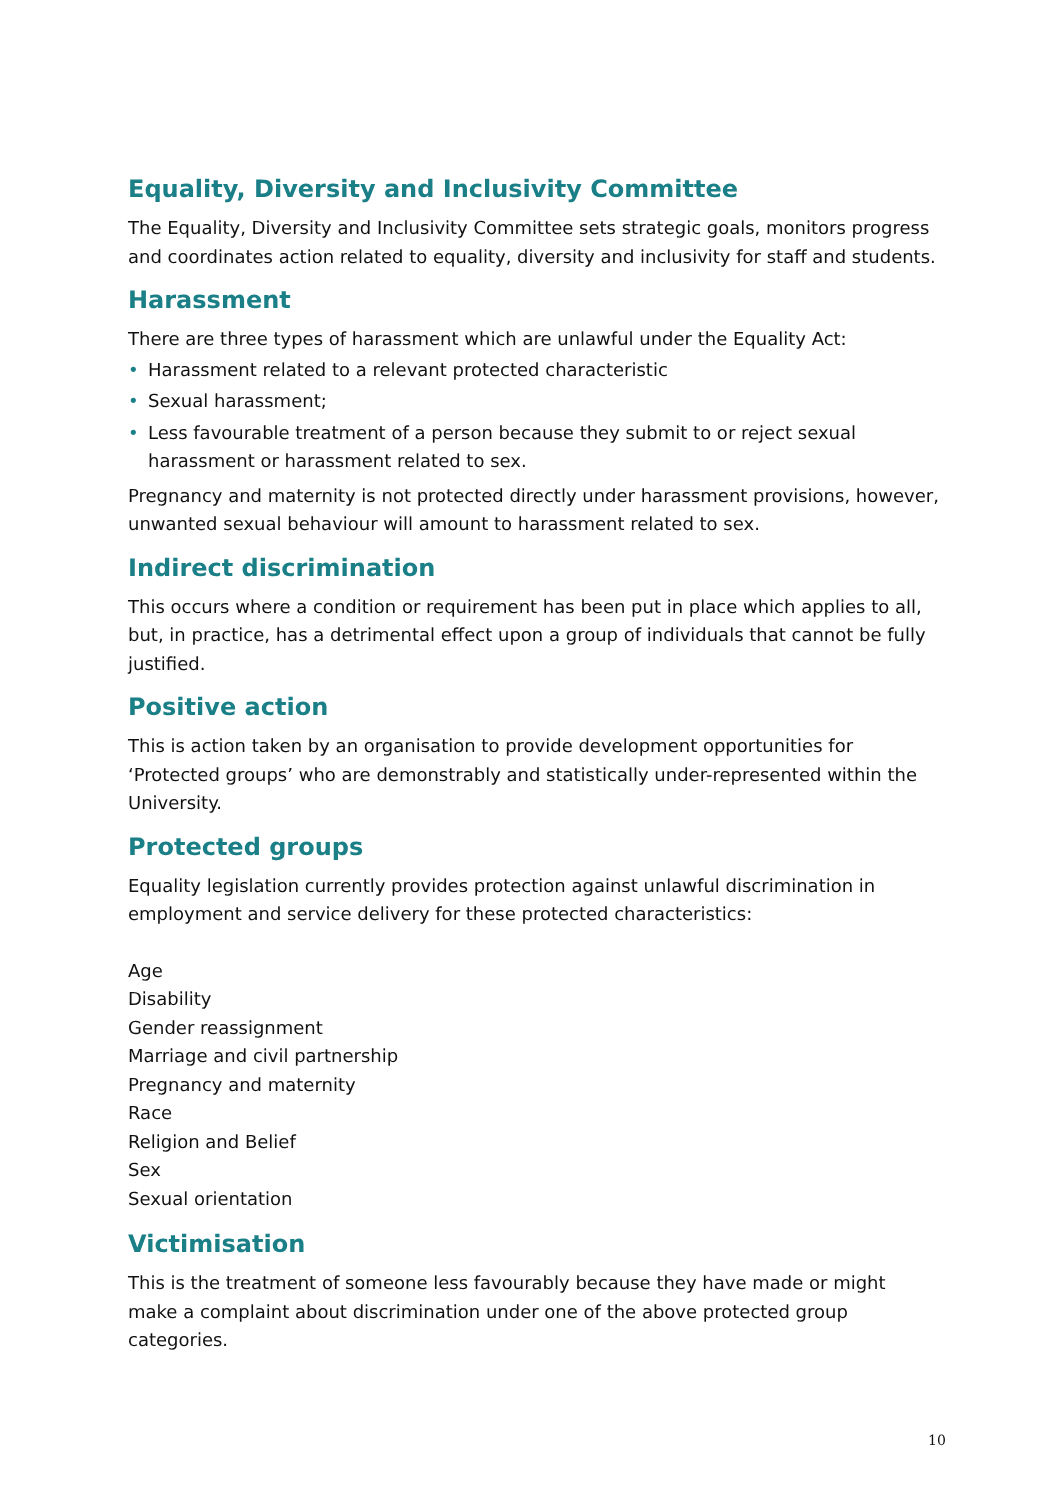Equality, Diversity and Inclusivity Committee
The Equality, Diversity and Inclusivity Committee sets strategic goals, monitors progress and coordinates action related to equality, diversity and inclusivity for staff and students.
Harassment
There are three types of harassment which are unlawful under the Equality Act:
• Harassment related to a relevant protected characteristic
• Sexual harassment;
• Less favourable treatment of a person because they submit to or reject sexual harassment or harassment related to sex.
Pregnancy and maternity is not protected directly under harassment provisions, however, unwanted sexual behaviour will amount to harassment related to sex.
Indirect discrimination
This occurs where a condition or requirement has been put in place which applies to all, but, in practice, has a detrimental effect upon a group of individuals that cannot be fully justified.
Positive action
This is action taken by an organisation to provide development opportunities for ‘Protected groups’ who are demonstrably and statistically under-represented within the University.
Protected groups
Equality legislation currently provides protection against unlawful discrimination in employment and service delivery for these protected characteristics:
Age
Disability
Gender reassignment
Marriage and civil partnership
Pregnancy and maternity
Race
Religion and Belief
Sex
Sexual orientation
Victimisation
This is the treatment of someone less favourably because they have made or might make a complaint about discrimination under one of the above protected group categories.
10